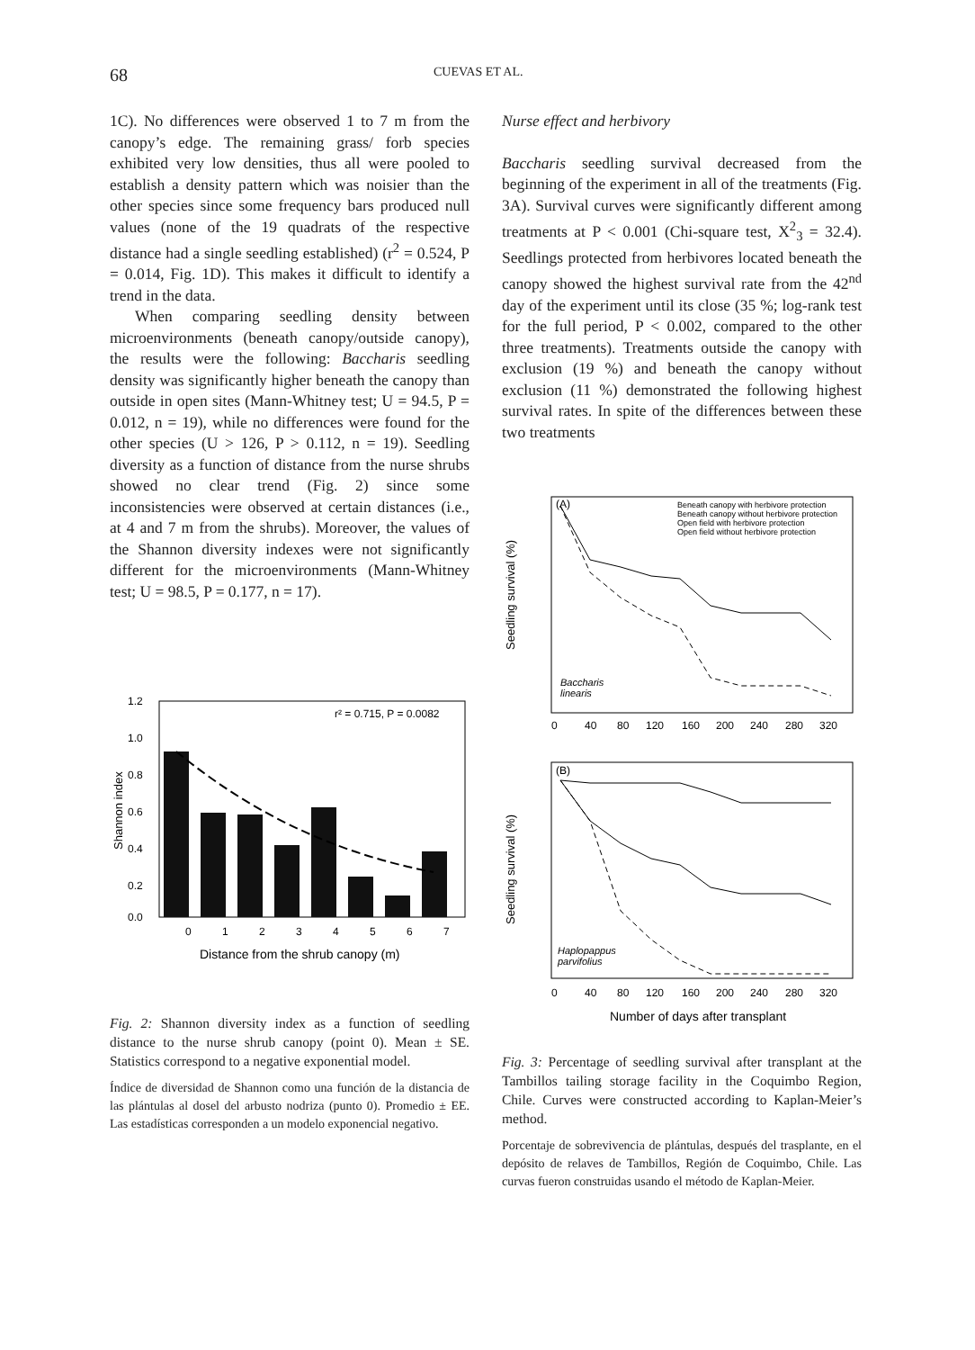68
CUEVAS ET AL.
1C). No differences were observed 1 to 7 m from the canopy’s edge. The remaining grass/ forb species exhibited very low densities, thus all were pooled to establish a density pattern which was noisier than the other species since some frequency bars produced null values (none of the 19 quadrats of the respective distance had a single seedling established) (r<sup>2</sup> = 0.524, P = 0.014, Fig. 1D). This makes it difficult to identify a trend in the data.
When comparing seedling density between microenvironments (beneath canopy/outside canopy), the results were the following: Baccharis seedling density was significantly higher beneath the canopy than outside in open sites (Mann-Whitney test; U = 94.5, P = 0.012, n = 19), while no differences were found for the other species (U > 126, P > 0.112, n = 19). Seedling diversity as a function of distance from the nurse shrubs showed no clear trend (Fig. 2) since some inconsistencies were observed at certain distances (i.e., at 4 and 7 m from the shrubs). Moreover, the values of the Shannon diversity indexes were not significantly different for the microenvironments (Mann-Whitney test; U = 98.5, P = 0.177, n = 17).
1.2
1.0
0.8
0.6
0.4
0.2
0.0
Shannon index
r² = 0.715, P = 0.0082
0
1
2
3
4
5
6
7
Distance from the shrub canopy (m)
Fig. 2: Shannon diversity index as a function of seedling distance to the nurse shrub canopy (point 0). Mean ± SE. Statistics correspond to a negative exponential model.
Índice de diversidad de Shannon como una función de la distancia de las plántulas al dosel del arbusto nodriza (punto 0). Promedio ± EE. Las estadísticas corresponden a un modelo exponencial negativo.
Nurse effect and herbivory
Baccharis seedling survival decreased from the beginning of the experiment in all of the treatments (Fig. 3A). Survival curves were significantly different among treatments at P < 0.001 (Chi-square test, X<sup>2</sup><sub>3</sub> = 32.4). Seedlings protected from herbivores located beneath the canopy showed the highest survival rate from the 42<sup>nd</sup> day of the experiment until its close (35 %; log-rank test for the full period, P < 0.002, compared to the other three treatments). Treatments outside the canopy with exclusion (19 %) and beneath the canopy without exclusion (11 %) demonstrated the following highest survival rates. In spite of the differences between these two treatments
(A)
Beneath canopy with herbivore protection
Beneath canopy without herbivore protection
Open field with herbivore protection
Open field without herbivore protection
Seedling survival (%)
Baccharis
linearis
0
40
80
120
160
200
240
280
320
(B)
Seedling survival (%)
Haplopappus
parvifolius
0
40
80
120
160
200
240
280
320
Number of days after transplant
Fig. 3: Percentage of seedling survival after transplant at the Tambillos tailing storage facility in the Coquimbo Region, Chile. Curves were constructed according to Kaplan-Meier’s method.
Porcentaje de sobrevivencia de plántulas, después del trasplante, en el depósito de relaves de Tambillos, Región de Coquimbo, Chile. Las curvas fueron construidas usando el método de Kaplan-Meier.